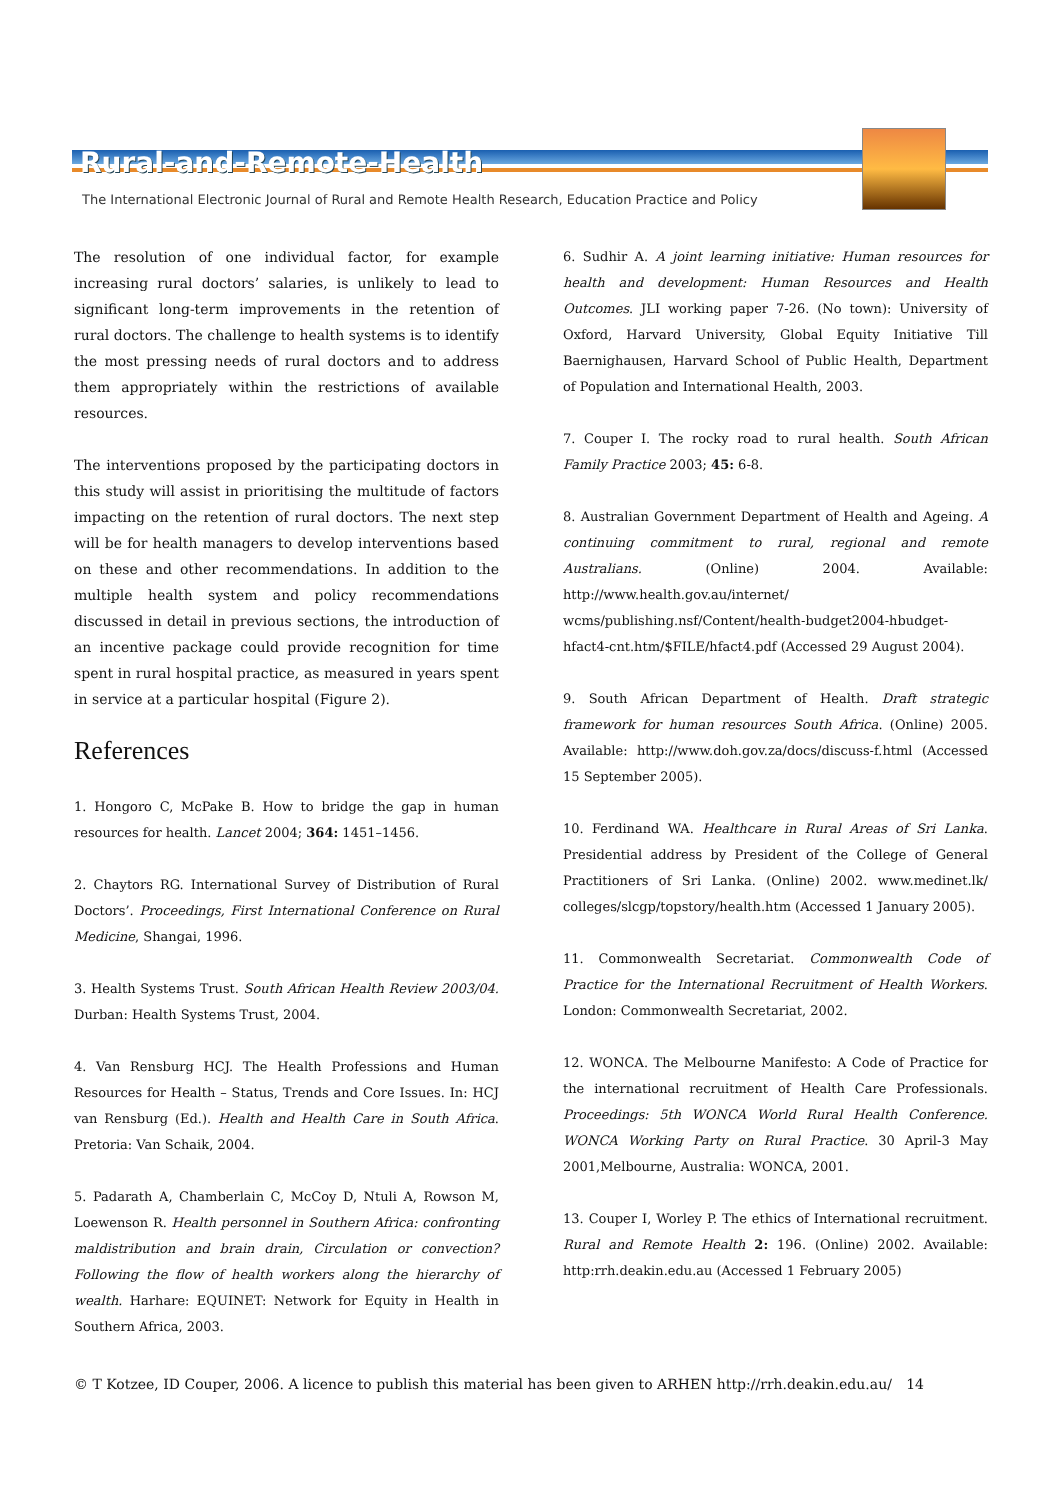Rural-and-Remote-Health
The International Electronic Journal of Rural and Remote Health Research, Education Practice and Policy
The resolution of one individual factor, for example increasing rural doctors’ salaries, is unlikely to lead to significant long-term improvements in the retention of rural doctors. The challenge to health systems is to identify the most pressing needs of rural doctors and to address them appropriately within the restrictions of available resources.
The interventions proposed by the participating doctors in this study will assist in prioritising the multitude of factors impacting on the retention of rural doctors. The next step will be for health managers to develop interventions based on these and other recommendations. In addition to the multiple health system and policy recommendations discussed in detail in previous sections, the introduction of an incentive package could provide recognition for time spent in rural hospital practice, as measured in years spent in service at a particular hospital (Figure 2).
References
1. Hongoro C, McPake B. How to bridge the gap in human resources for health. Lancet 2004; 364: 1451–1456.
2. Chaytors RG. International Survey of Distribution of Rural Doctors’. Proceedings, First International Conference on Rural Medicine, Shangai, 1996.
3. Health Systems Trust. South African Health Review 2003/04. Durban: Health Systems Trust, 2004.
4. Van Rensburg HCJ. The Health Professions and Human Resources for Health – Status, Trends and Core Issues. In: HCJ van Rensburg (Ed.). Health and Health Care in South Africa. Pretoria: Van Schaik, 2004.
5. Padarath A, Chamberlain C, McCoy D, Ntuli A, Rowson M, Loewenson R. Health personnel in Southern Africa: confronting maldistribution and brain drain, Circulation or convection? Following the flow of health workers along the hierarchy of wealth. Harhare: EQUINET: Network for Equity in Health in Southern Africa, 2003.
6. Sudhir A. A joint learning initiative: Human resources for health and development: Human Resources and Health Outcomes. JLI working paper 7-26. (No town): University of Oxford, Harvard University, Global Equity Initiative Till Baernighausen, Harvard School of Public Health, Department of Population and International Health, 2003.
7. Couper I. The rocky road to rural health. South African Family Practice 2003; 45: 6-8.
8. Australian Government Department of Health and Ageing. A continuing commitment to rural, regional and remote Australians. (Online) 2004. Available: http://www.health.gov.au/internet/ wcms/publishing.nsf/Content/health-budget2004-hbudget-hfact4-cnt.htm/$FILE/hfact4.pdf (Accessed 29 August 2004).
9. South African Department of Health. Draft strategic framework for human resources South Africa. (Online) 2005. Available: http://www.doh.gov.za/docs/discuss-f.html (Accessed 15 September 2005).
10. Ferdinand WA. Healthcare in Rural Areas of Sri Lanka. Presidential address by President of the College of General Practitioners of Sri Lanka. (Online) 2002. www.medinet.lk/ colleges/slcgp/topstory/health.htm (Accessed 1 January 2005).
11. Commonwealth Secretariat. Commonwealth Code of Practice for the International Recruitment of Health Workers. London: Commonwealth Secretariat, 2002.
12. WONCA. The Melbourne Manifesto: A Code of Practice for the international recruitment of Health Care Professionals. Proceedings: 5th WONCA World Rural Health Conference. WONCA Working Party on Rural Practice. 30 April-3 May 2001,Melbourne, Australia: WONCA, 2001.
13. Couper I, Worley P. The ethics of International recruitment. Rural and Remote Health 2: 196. (Online) 2002. Available: http:rrh.deakin.edu.au (Accessed 1 February 2005)
© T Kotzee, ID Couper, 2006. A licence to publish this material has been given to ARHEN http://rrh.deakin.edu.au/ 14